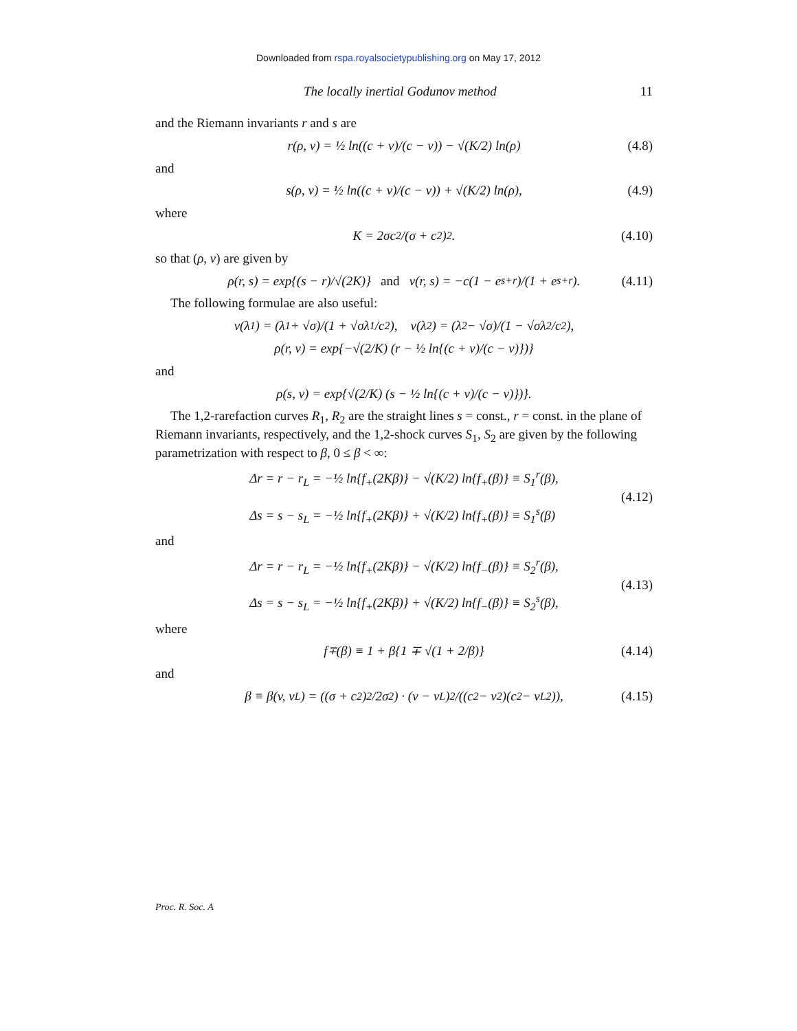Downloaded from rspa.royalsocietypublishing.org on May 17, 2012
The locally inertial Godunov method 11
and the Riemann invariants r and s are
r(ρ, v) = ½ ln((c + v)/(c − v)) − √(K/2) ln(ρ) (4.8)
and
s(ρ, v) = ½ ln((c + v)/(c − v)) + √(K/2) ln(ρ), (4.9)
where
K = 2σc<sup>2</sup>/(σ + c<sup>2</sup>)<sup>2</sup>. (4.10)
so that (ρ, v) are given by
ρ(r, s) = exp{(s − r)/√(2K)} and v(r, s) = −c(1 − e<sup>s+r</sup>)/(1 + e<sup>s+r</sup>). (4.11)
The following formulae are also useful:
v(λ<sub>1</sub>) = (λ<sub>1</sub> + √σ)/(1 + √σλ<sub>1</sub>/c<sup>2</sup>), v(λ<sub>2</sub>) = (λ<sub>2</sub> − √σ)/(1 − √σλ<sub>2</sub>/c<sup>2</sup>),
ρ(r, v) = exp{−√(2/K) (r − ½ ln{(c + v)/(c − v)})}
and
ρ(s, v) = exp{√(2/K) (s − ½ ln{(c + v)/(c − v)})}.
The 1,2-rarefaction curves R<sub>1</sub>, R<sub>2</sub> are the straight lines s = const., r = const. in the plane of Riemann invariants, respectively, and the 1,2-shock curves S<sub>1</sub>, S<sub>2</sub> are given by the following parametrization with respect to β, 0 ≤ β < ∞:
Δr = r − r<sub>L</sub> = −½ ln{f<sub>+</sub>(2Kβ)} − √(K/2) ln{f<sub>+</sub>(β)} ≡ S<sub>1</sub><sup>r</sup>(β),
Δs = s − s<sub>L</sub> = −½ ln{f<sub>+</sub>(2Kβ)} + √(K/2) ln{f<sub>+</sub>(β)} ≡ S<sub>1</sub><sup>s</sup>(β)
(4.12)
and
Δr = r − r<sub>L</sub> = −½ ln{f<sub>+</sub>(2Kβ)} − √(K/2) ln{f<sub>−</sub>(β)} ≡ S<sub>2</sub><sup>r</sup>(β),
Δs = s − s<sub>L</sub> = −½ ln{f<sub>+</sub>(2Kβ)} + √(K/2) ln{f<sub>−</sub>(β)} ≡ S<sub>2</sub><sup>s</sup>(β),
(4.13)
where
f<sub>∓</sub>(β) ≡ 1 + β{1 ∓ √(1 + 2/β)} (4.14)
and
β ≡ β(v, v<sub>L</sub>) = ((σ + c<sup>2</sup>)<sup>2</sup>/2σ<sup>2</sup>) · (v − v<sub>L</sub>)<sup>2</sup>/((c<sup>2</sup> − v<sup>2</sup>)(c<sup>2</sup> − v<sub>L</sub><sup>2</sup>)), (4.15)
Proc. R. Soc. A